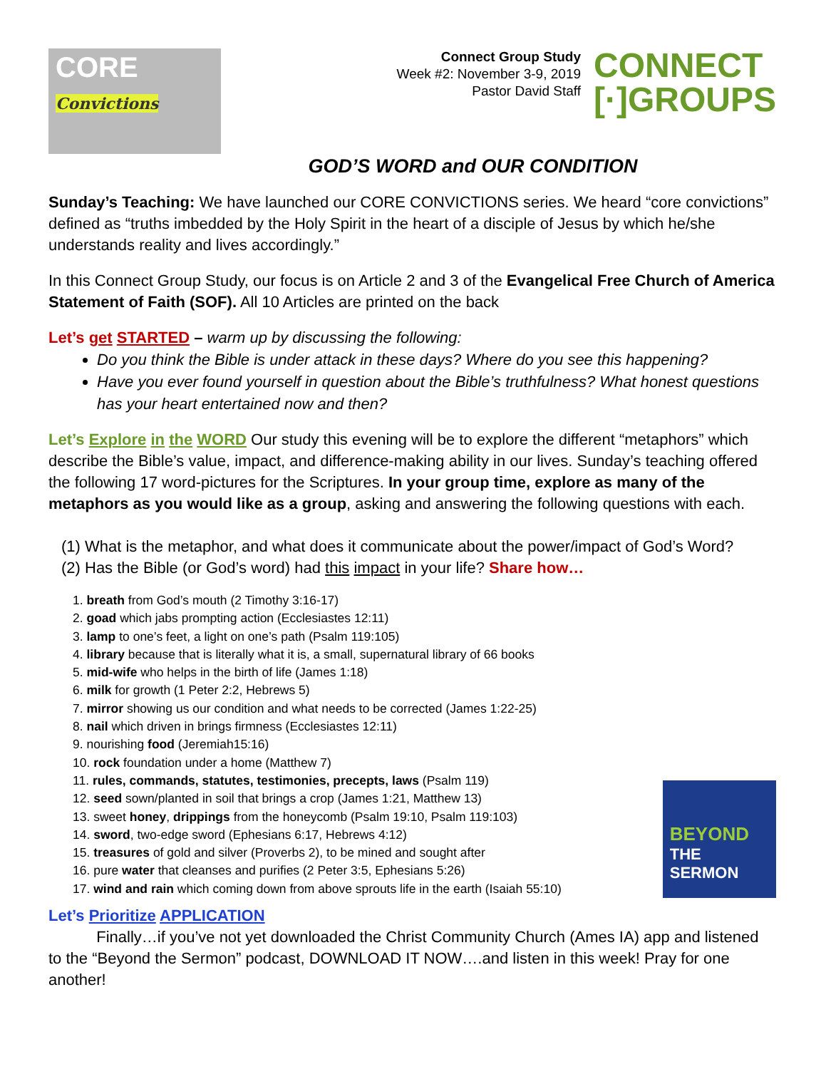CORE Convictions
Connect Group Study
Week #2: November 3-9, 2019
Pastor David Staff
CONNECT
[·]GROUPS
GOD’S WORD and OUR CONDITION
Sunday’s Teaching: We have launched our CORE CONVICTIONS series. We heard “core convictions” defined as “truths imbedded by the Holy Spirit in the heart of a disciple of Jesus by which he/she understands reality and lives accordingly.”
In this Connect Group Study, our focus is on Article 2 and 3 of the Evangelical Free Church of America Statement of Faith (SOF). All 10 Articles are printed on the back
Let’s get STARTED – warm up by discussing the following:
Do you think the Bible is under attack in these days? Where do you see this happening?
Have you ever found yourself in question about the Bible’s truthfulness? What honest questions has your heart entertained now and then?
Let’s Explore in the WORD Our study this evening will be to explore the different “metaphors” which describe the Bible’s value, impact, and difference-making ability in our lives. Sunday’s teaching offered the following 17 word-pictures for the Scriptures. In your group time, explore as many of the metaphors as you would like as a group, asking and answering the following questions with each.
(1) What is the metaphor, and what does it communicate about the power/impact of God’s Word?
(2) Has the Bible (or God’s word) had this impact in your life? Share how…
1. breath from God’s mouth (2 Timothy 3:16-17)
2. goad which jabs prompting action (Ecclesiastes 12:11)
3. lamp to one’s feet, a light on one’s path (Psalm 119:105)
4. library because that is literally what it is, a small, supernatural library of 66 books
5. mid-wife who helps in the birth of life (James 1:18)
6. milk for growth (1 Peter 2:2, Hebrews 5)
7. mirror showing us our condition and what needs to be corrected (James 1:22-25)
8. nail which driven in brings firmness (Ecclesiastes 12:11)
9. nourishing food (Jeremiah15:16)
10. rock foundation under a home (Matthew 7)
11. rules, commands, statutes, testimonies, precepts, laws (Psalm 119)
12. seed sown/planted in soil that brings a crop (James 1:21, Matthew 13)
13. sweet honey, drippings from the honeycomb (Psalm 19:10, Psalm 119:103)
14. sword, two-edge sword (Ephesians 6:17, Hebrews 4:12)
15. treasures of gold and silver (Proverbs 2), to be mined and sought after
16. pure water that cleanses and purifies (2 Peter 3:5, Ephesians 5:26)
17. wind and rain which coming down from above sprouts life in the earth (Isaiah 55:10)
BEYOND
THE SERMON
Let’s Prioritize APPLICATION
Finally…if you’ve not yet downloaded the Christ Community Church (Ames IA) app and listened to the “Beyond the Sermon” podcast, DOWNLOAD IT NOW….and listen in this week! Pray for one another!